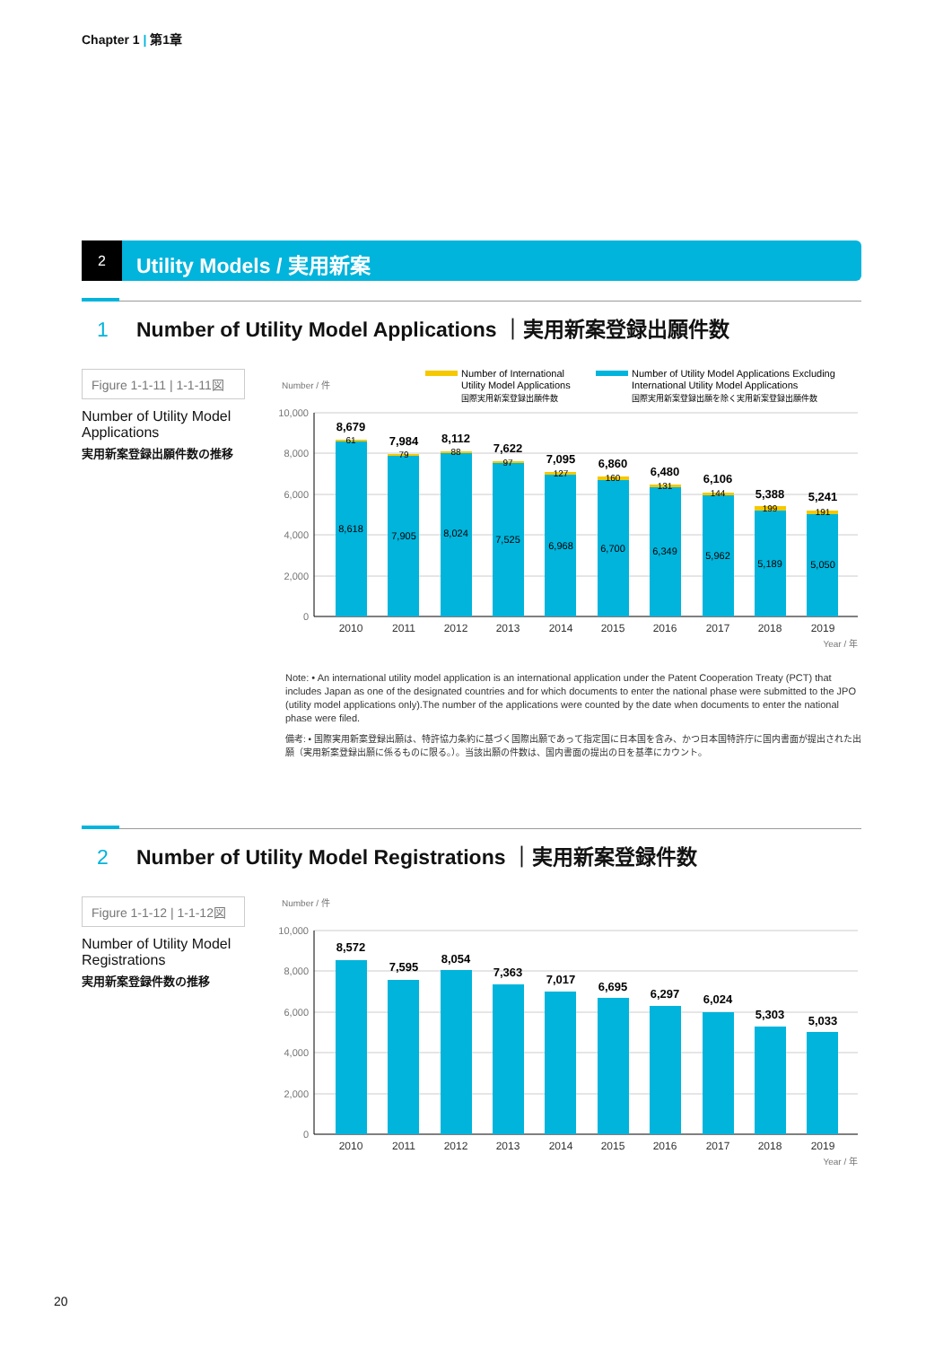Chapter 1 | 第1章
2 Utility Models / 実用新案
1 Number of Utility Model Applications ｜実用新案登録出願件数
Figure 1-1-11 | 1-1-11図
Number of Utility Model Applications
実用新案登録出願件数の推移
Number of International
Utility Model Applications
国際実用新案登録出願件数
Number of Utility Model Applications Excluding
International Utility Model Applications
国際実用新案登録出願を除く実用新案登録出願件数
Number / 件
10,000
8,000
6,000
4,000
2,000
0
8,679
7,984
8,112
7,622
7,095
6,860
6,480
6,106
5,388
5,241
61
79
88
97
127
160
131
144
199
191
8,618
7,905
8,024
7,525
6,968
6,700
6,349
5,962
5,189
5,050
2010
2011
2012
2013
2014
2015
2016
2017
2018
2019
Year / 年
Note: • An international utility model application is an international application under the Patent Cooperation Treaty (PCT) that includes Japan as one of the designated countries and for which documents to enter the national phase were submitted to the JPO (utility model applications only).The number of the applications were counted by the date when documents to enter the national phase were filed.
備考: • 国際実用新案登録出願は、特許協力条約に基づく国際出願であって指定国に日本国を含み、かつ日本国特許庁に国内書面が提出された出願（実用新案登録出願に係るものに限る。）。当該出願の件数は、国内書面の提出の日を基準にカウント。
2 Number of Utility Model Registrations ｜実用新案登録件数
Figure 1-1-12 | 1-1-12図
Number of Utility Model Registrations
実用新案登録件数の推移
Number / 件
10,000
8,000
6,000
4,000
2,000
0
8,572
7,595
8,054
7,363
7,017
6,695
6,297
6,024
5,303
5,033
2010
2011
2012
2013
2014
2015
2016
2017
2018
2019
Year / 年
20